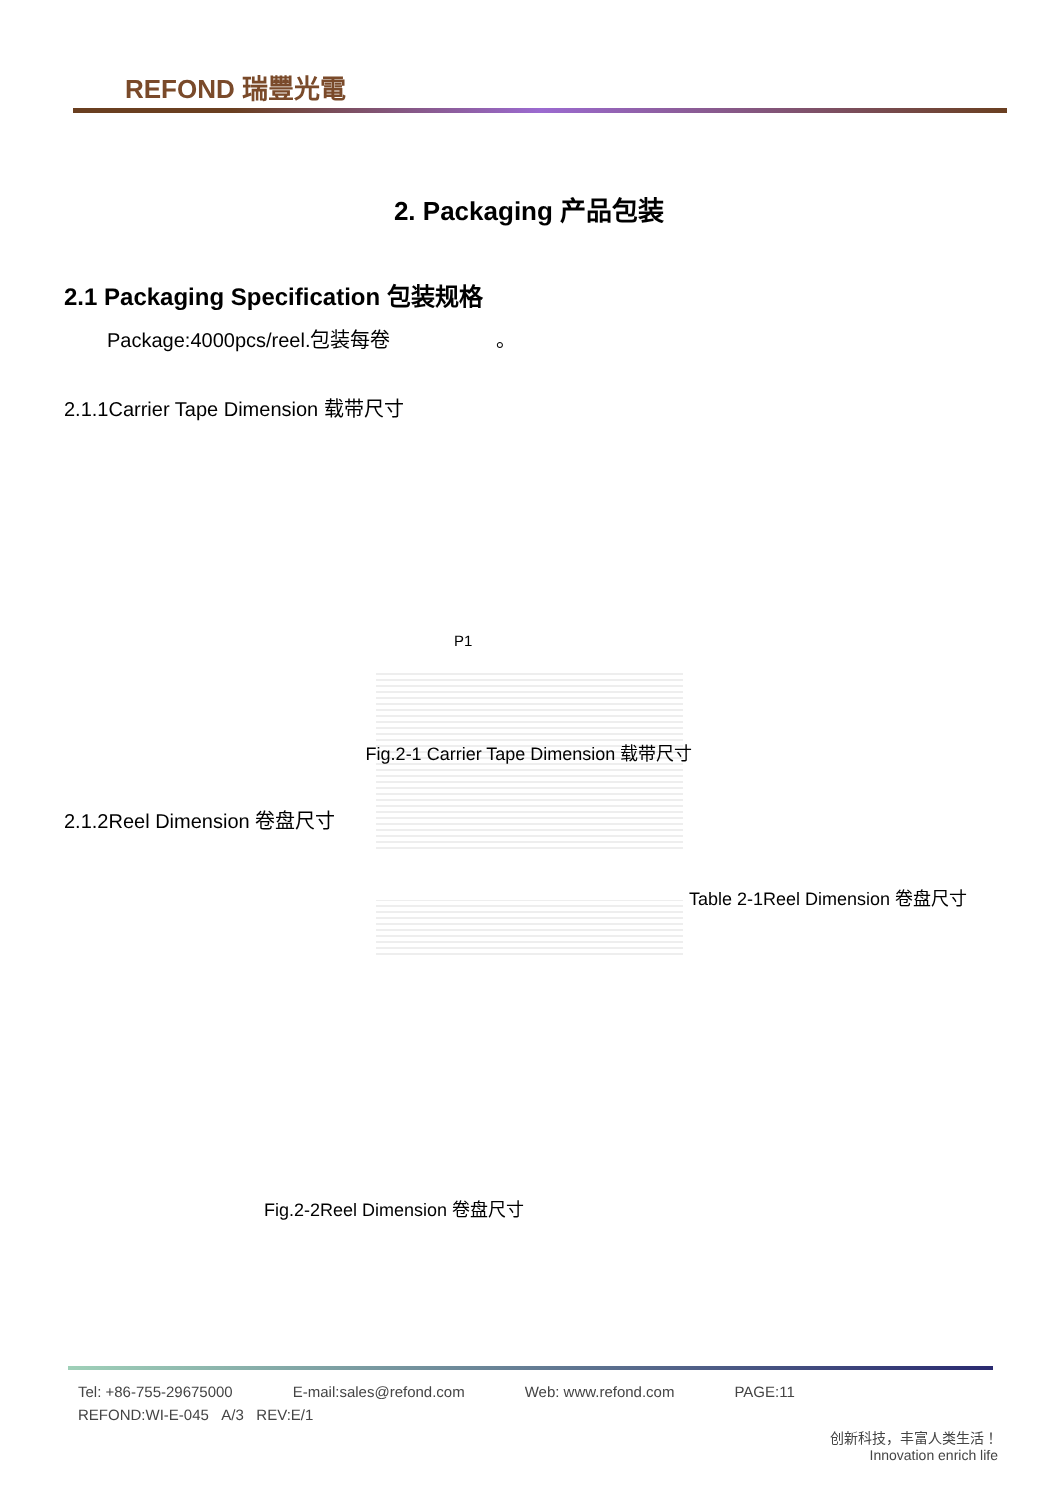REFOND 瑞豐光電
2. Packaging 产品包装
2.1 Packaging Specification 包装规格
Package:4000pcs/reel.包装每卷 。
2.1.1Carrier Tape Dimension 载带尺寸
P1
Fig.2-1 Carrier Tape Dimension 载带尺寸
2.1.2Reel Dimension 卷盘尺寸
Table 2-1Reel Dimension 卷盘尺寸
Fig.2-2Reel Dimension 卷盘尺寸
Tel: +86-755-29675000 E-mail:sales@refond.com Web: www.refond.com PAGE:11
REFOND:WI-E-045 A/3 REV:E/1
创新科技，丰富人类生活！
Innovation enrich life